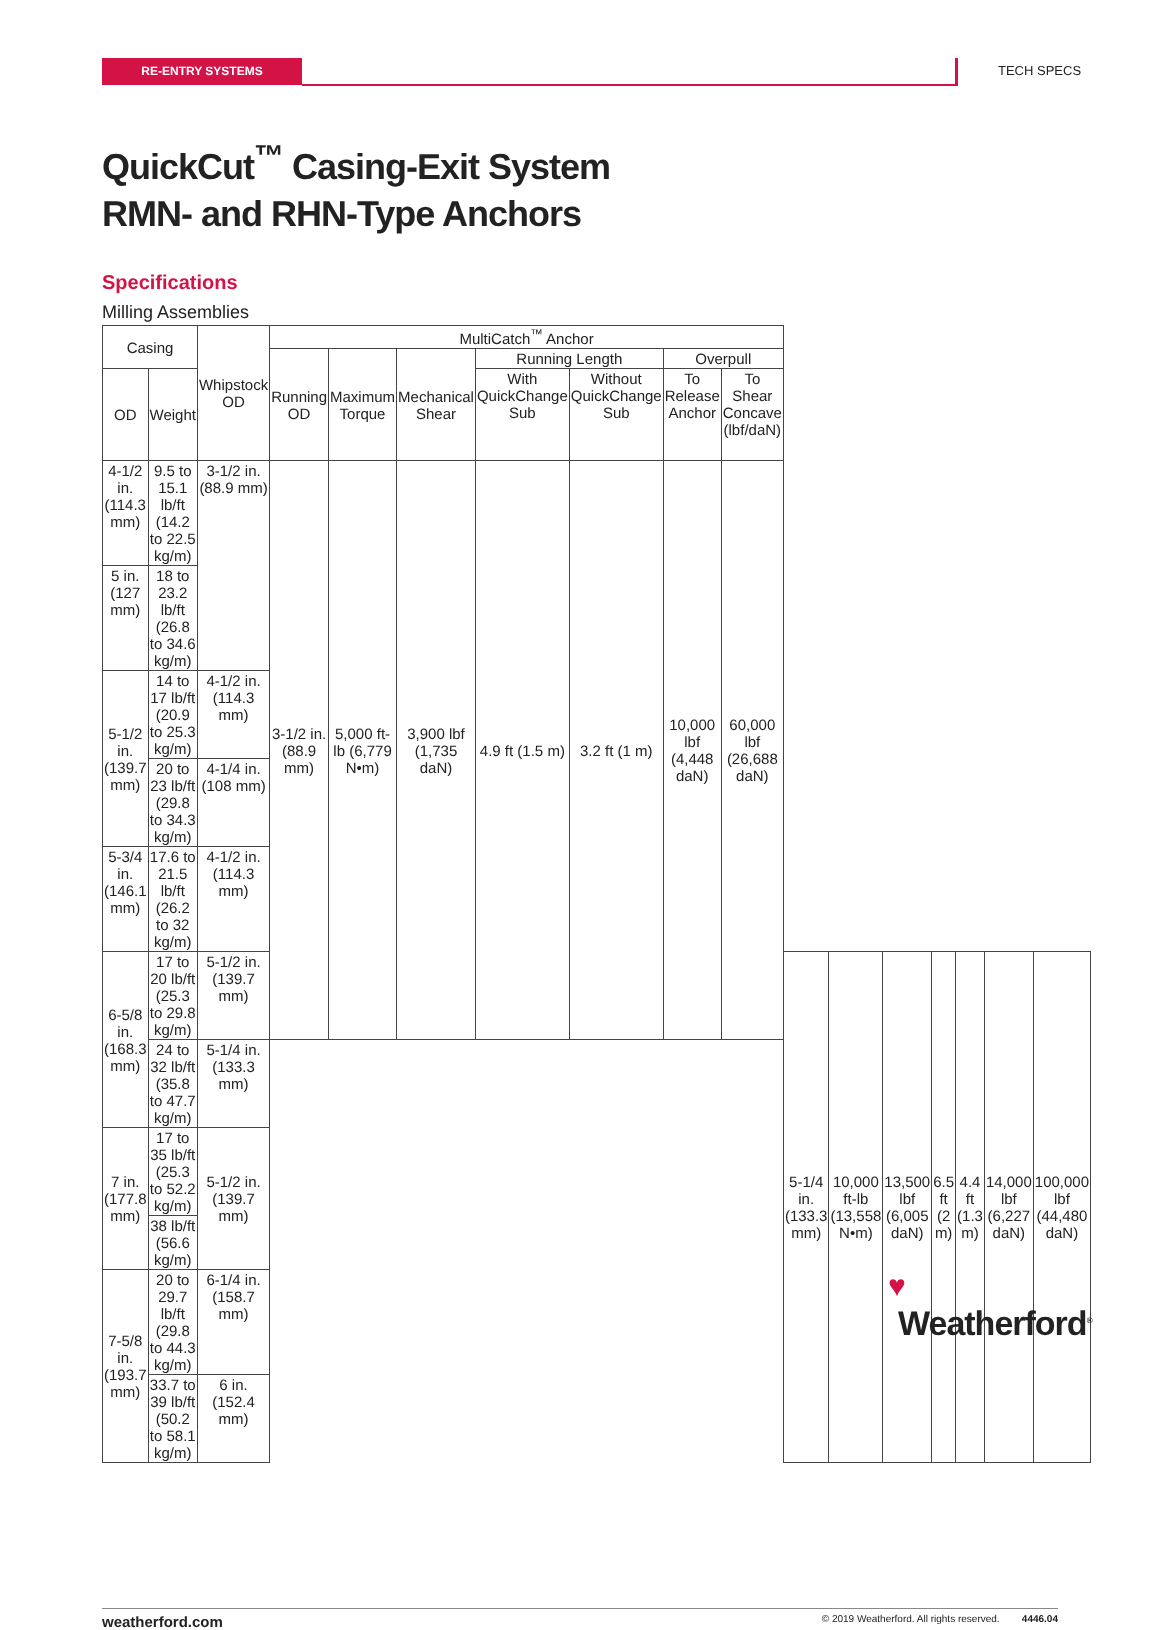RE-ENTRY SYSTEMS TECH SPECS
QuickCut<sup>™</sup> Casing-Exit System
RMN- and RHN-Type Anchors
Specifications
Milling Assemblies
| Casing | | Whipstock OD | MultiCatch<sup>™</sup> Anchor | | | | | | | | | | | | | |
| --- | --- | --- | --- | --- | --- | --- | --- | --- | --- | --- | --- | --- | --- | --- | --- | --- |
| | | | Running OD | Maximum Torque | Mechanical Shear | Running Length | | Overpull | | | | | | | | |
| OD | Weight | | | | | With QuickChange Sub | Without QuickChange Sub | To Release Anchor | To Shear Concave (lbf/daN) | | | | | | | |
| 4-1/2 in. (114.3 mm) | 9.5 to 15.1 lb/ft (14.2 to 22.5 kg/m) | 3-1/2 in. (88.9 mm) | 3-1/2 in. (88.9 mm) | 5,000 ft-lb (6,779 N•m) | 3,900 lbf (1,735 daN) | 4.9 ft (1.5 m) | 3.2 ft (1 m) | 10,000 lbf (4,448 daN) | 60,000 lbf (26,688 daN) | | | | | | | |
| 5 in. (127 mm) | 18 to 23.2 lb/ft (26.8 to 34.6 kg/m) | | | | | | | | | | | | | | | |
| 5-1/2 in. (139.7 mm) | 14 to 17 lb/ft (20.9 to 25.3 kg/m) | 4-1/2 in. (114.3 mm) | | | | | | | | | | | | | | |
| | 20 to 23 lb/ft (29.8 to 34.3 kg/m) | 4-1/4 in. (108 mm) | | | | | | | | | | | | | | |
| 5-3/4 in. (146.1 mm) | 17.6 to 21.5 lb/ft (26.2 to 32 kg/m) | 4-1/2 in. (114.3 mm) | | | | | | | | | | | | | | |
| 6-5/8 in. (168.3 mm) | 17 to 20 lb/ft (25.3 to 29.8 kg/m) | 5-1/2 in. (139.7 mm) | | | | | | | | 5-1/4 in. (133.3 mm) | 10,000 ft-lb (13,558 N•m) | 13,500 lbf (6,005 daN) | 6.5 ft (2 m) | 4.4 ft (1.3 m) | 14,000 lbf (6,227 daN) | 100,000 lbf (44,480 daN) |
| | 24 to 32 lb/ft (35.8 to 47.7 kg/m) | 5-1/4 in. (133.3 mm) | | | | | | | | | | | | | | |
| 7 in. (177.8 mm) | 17 to 35 lb/ft (25.3 to 52.2 kg/m) | 5-1/2 in. (139.7 mm) | | | | | | | | | | | | | | |
| | 38 lb/ft (56.6 kg/m) | | | | | | | | | | | | | | | |
| 7-5/8 in. (193.7 mm) | 20 to 29.7 lb/ft (29.8 to 44.3 kg/m) | 6-1/4 in. (158.7 mm) | | | | | | | | | | | | | | |
| | 33.7 to 39 lb/ft (50.2 to 58.1 kg/m) | 6 in. (152.4 mm) | | | | | | | | | | | | | | |
♥
Weatherford<sup>®</sup>
weatherford.com © 2019 Weatherford. All rights reserved. 4446.04